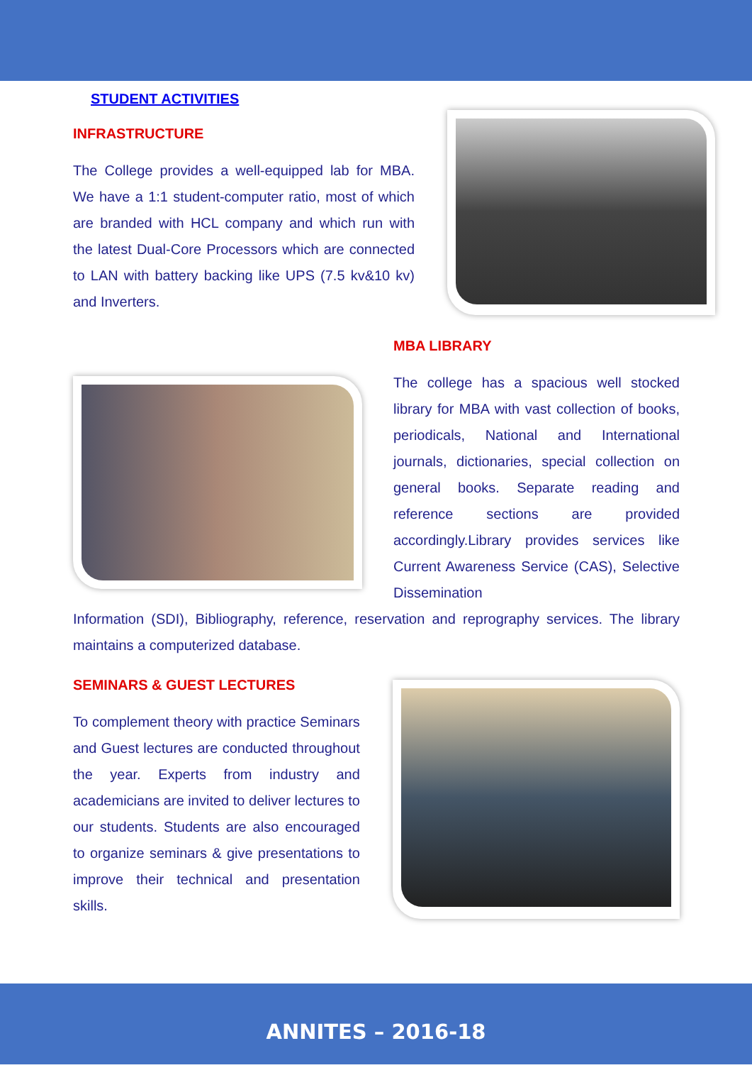STUDENT ACTIVITIES
INFRASTRUCTURE
The College provides a well-equipped lab for MBA. We have a 1:1 student-computer ratio, most of which are branded with HCL company and which run with the latest Dual-Core Processors which are connected to LAN with battery backing like UPS (7.5 kv&10 kv) and Inverters.
MBA LIBRARY
The college has a spacious well stocked library for MBA with vast collection of books, periodicals, National and International journals, dictionaries, special collection on general books. Separate reading and reference sections are provided accordingly.Library provides services like Current Awareness Service (CAS), Selective Dissemination
Information (SDI), Bibliography, reference, reservation and reprography services. The library maintains a computerized database.
SEMINARS & GUEST LECTURES
To complement theory with practice Seminars and Guest lectures are conducted throughout the year. Experts from industry and academicians are invited to deliver lectures to our students. Students are also encouraged to organize seminars & give presentations to improve their technical and presentation skills.
ANNITES – 2016-18